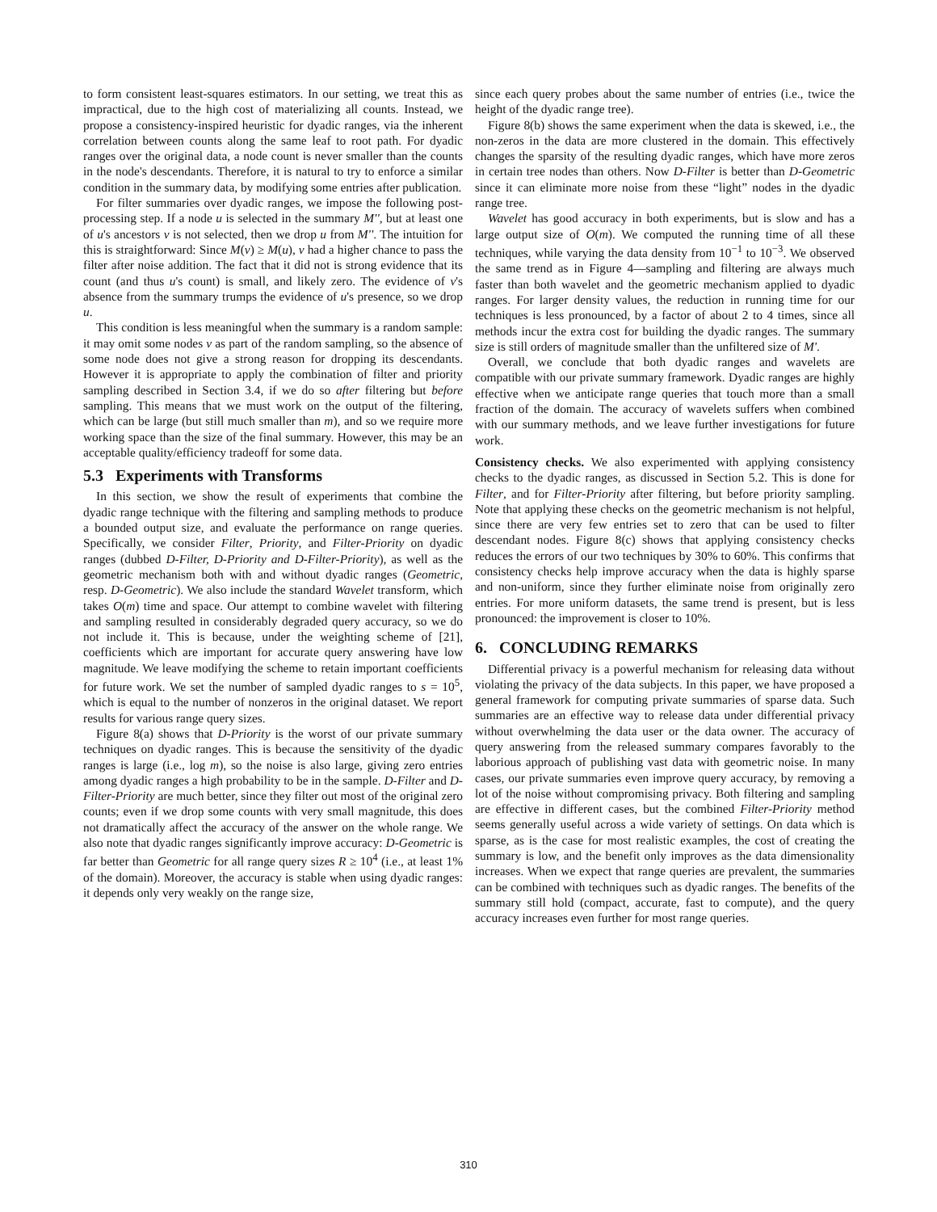to form consistent least-squares estimators. In our setting, we treat this as impractical, due to the high cost of materializing all counts. Instead, we propose a consistency-inspired heuristic for dyadic ranges, via the inherent correlation between counts along the same leaf to root path. For dyadic ranges over the original data, a node count is never smaller than the counts in the node's descendants. Therefore, it is natural to try to enforce a similar condition in the summary data, by modifying some entries after publication.
For filter summaries over dyadic ranges, we impose the following post-processing step. If a node u is selected in the summary M'', but at least one of u's ancestors v is not selected, then we drop u from M''. The intuition for this is straightforward: Since M(v) ≥ M(u), v had a higher chance to pass the filter after noise addition. The fact that it did not is strong evidence that its count (and thus u's count) is small, and likely zero. The evidence of v's absence from the summary trumps the evidence of u's presence, so we drop u.
This condition is less meaningful when the summary is a random sample: it may omit some nodes v as part of the random sampling, so the absence of some node does not give a strong reason for dropping its descendants. However it is appropriate to apply the combination of filter and priority sampling described in Section 3.4, if we do so after filtering but before sampling. This means that we must work on the output of the filtering, which can be large (but still much smaller than m), and so we require more working space than the size of the final summary. However, this may be an acceptable quality/efficiency tradeoff for some data.
5.3 Experiments with Transforms
In this section, we show the result of experiments that combine the dyadic range technique with the filtering and sampling methods to produce a bounded output size, and evaluate the performance on range queries. Specifically, we consider Filter, Priority, and Filter-Priority on dyadic ranges (dubbed D-Filter, D-Priority and D-Filter-Priority), as well as the geometric mechanism both with and without dyadic ranges (Geometric, resp. D-Geometric). We also include the standard Wavelet transform, which takes O(m) time and space. Our attempt to combine wavelet with filtering and sampling resulted in considerably degraded query accuracy, so we do not include it. This is because, under the weighting scheme of [21], coefficients which are important for accurate query answering have low magnitude. We leave modifying the scheme to retain important coefficients for future work. We set the number of sampled dyadic ranges to s = 10<sup>5</sup>, which is equal to the number of nonzeros in the original dataset. We report results for various range query sizes.
Figure 8(a) shows that D-Priority is the worst of our private summary techniques on dyadic ranges. This is because the sensitivity of the dyadic ranges is large (i.e., log m), so the noise is also large, giving zero entries among dyadic ranges a high probability to be in the sample. D-Filter and D-Filter-Priority are much better, since they filter out most of the original zero counts; even if we drop some counts with very small magnitude, this does not dramatically affect the accuracy of the answer on the whole range. We also note that dyadic ranges significantly improve accuracy: D-Geometric is far better than Geometric for all range query sizes R ≥ 10<sup>4</sup> (i.e., at least 1% of the domain). Moreover, the accuracy is stable when using dyadic ranges: it depends only very weakly on the range size,
since each query probes about the same number of entries (i.e., twice the height of the dyadic range tree).
Figure 8(b) shows the same experiment when the data is skewed, i.e., the non-zeros in the data are more clustered in the domain. This effectively changes the sparsity of the resulting dyadic ranges, which have more zeros in certain tree nodes than others. Now D-Filter is better than D-Geometric since it can eliminate more noise from these “light” nodes in the dyadic range tree.
Wavelet has good accuracy in both experiments, but is slow and has a large output size of O(m). We computed the running time of all these techniques, while varying the data density from 10<sup>−1</sup> to 10<sup>−3</sup>. We observed the same trend as in Figure 4—sampling and filtering are always much faster than both wavelet and the geometric mechanism applied to dyadic ranges. For larger density values, the reduction in running time for our techniques is less pronounced, by a factor of about 2 to 4 times, since all methods incur the extra cost for building the dyadic ranges. The summary size is still orders of magnitude smaller than the unfiltered size of M'.
Overall, we conclude that both dyadic ranges and wavelets are compatible with our private summary framework. Dyadic ranges are highly effective when we anticipate range queries that touch more than a small fraction of the domain. The accuracy of wavelets suffers when combined with our summary methods, and we leave further investigations for future work.
Consistency checks. We also experimented with applying consistency checks to the dyadic ranges, as discussed in Section 5.2. This is done for Filter, and for Filter-Priority after filtering, but before priority sampling. Note that applying these checks on the geometric mechanism is not helpful, since there are very few entries set to zero that can be used to filter descendant nodes. Figure 8(c) shows that applying consistency checks reduces the errors of our two techniques by 30% to 60%. This confirms that consistency checks help improve accuracy when the data is highly sparse and non-uniform, since they further eliminate noise from originally zero entries. For more uniform datasets, the same trend is present, but is less pronounced: the improvement is closer to 10%.
6. CONCLUDING REMARKS
Differential privacy is a powerful mechanism for releasing data without violating the privacy of the data subjects. In this paper, we have proposed a general framework for computing private summaries of sparse data. Such summaries are an effective way to release data under differential privacy without overwhelming the data user or the data owner. The accuracy of query answering from the released summary compares favorably to the laborious approach of publishing vast data with geometric noise. In many cases, our private summaries even improve query accuracy, by removing a lot of the noise without compromising privacy. Both filtering and sampling are effective in different cases, but the combined Filter-Priority method seems generally useful across a wide variety of settings. On data which is sparse, as is the case for most realistic examples, the cost of creating the summary is low, and the benefit only improves as the data dimensionality increases. When we expect that range queries are prevalent, the summaries can be combined with techniques such as dyadic ranges. The benefits of the summary still hold (compact, accurate, fast to compute), and the query accuracy increases even further for most range queries.
310